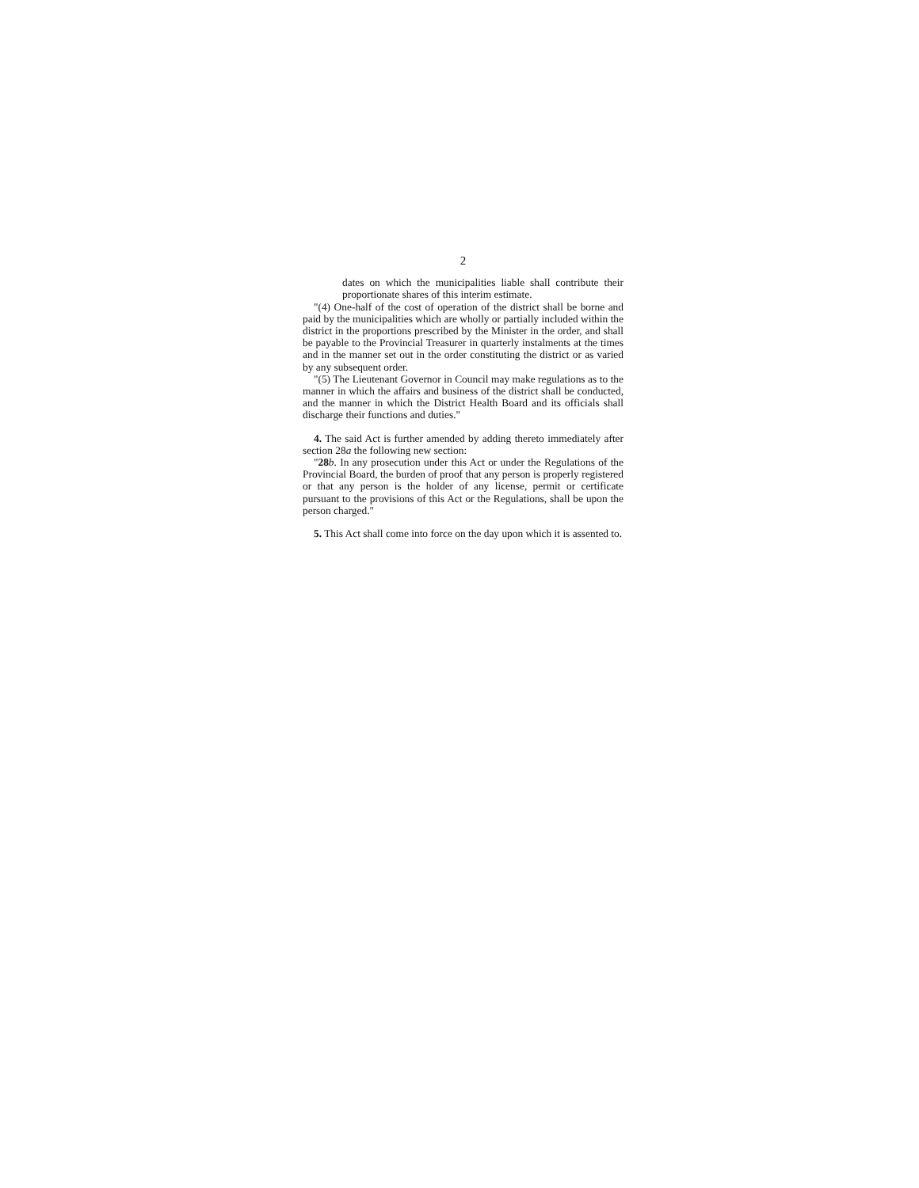2
dates on which the municipalities liable shall contribute their proportionate shares of this interim estimate.
"(4) One-half of the cost of operation of the district shall be borne and paid by the municipalities which are wholly or partially included within the district in the proportions prescribed by the Minister in the order, and shall be payable to the Provincial Treasurer in quarterly instalments at the times and in the manner set out in the order constituting the district or as varied by any subsequent order.
"(5) The Lieutenant Governor in Council may make regulations as to the manner in which the affairs and business of the district shall be conducted, and the manner in which the District Health Board and its officials shall discharge their functions and duties."
4. The said Act is further amended by adding thereto immediately after section 28a the following new section:
"28 b. In any prosecution under this Act or under the Regulations of the Provincial Board, the burden of proof that any person is properly registered or that any person is the holder of any license, permit or certificate pursuant to the provisions of this Act or the Regulations, shall be upon the person charged."
5. This Act shall come into force on the day upon which it is assented to.